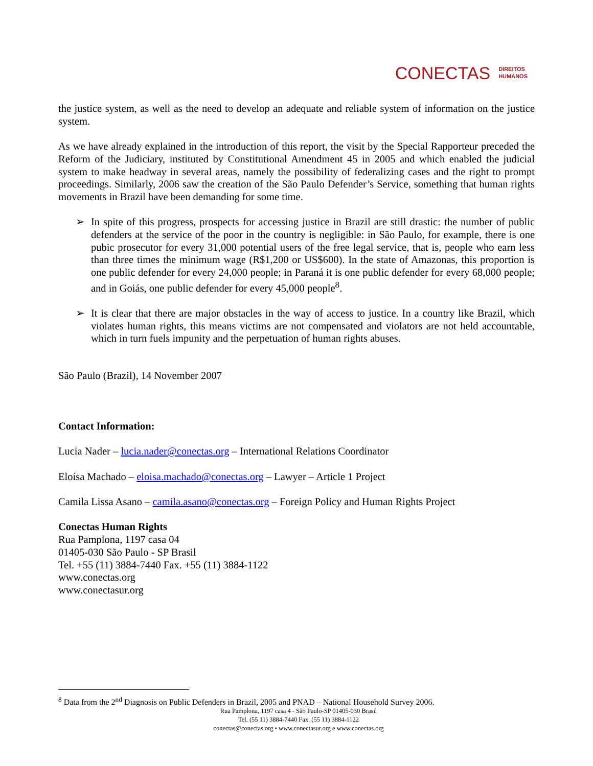CONECTAS DIREITOS
HUMANOS
the justice system, as well as the need to develop an adequate and reliable system of information on the justice system.
As we have already explained in the introduction of this report, the visit by the Special Rapporteur preceded the Reform of the Judiciary, instituted by Constitutional Amendment 45 in 2005 and which enabled the judicial system to make headway in several areas, namely the possibility of federalizing cases and the right to prompt proceedings. Similarly, 2006 saw the creation of the São Paulo Defender’s Service, something that human rights movements in Brazil have been demanding for some time.
➢ In spite of this progress, prospects for accessing justice in Brazil are still drastic: the number of public defenders at the service of the poor in the country is negligible: in São Paulo, for example, there is one pubic prosecutor for every 31,000 potential users of the free legal service, that is, people who earn less than three times the minimum wage (R$1,200 or US$600). In the state of Amazonas, this proportion is one public defender for every 24,000 people; in Paraná it is one public defender for every 68,000 people; and in Goiás, one public defender for every 45,000 people<sup>8</sup>.
➢ It is clear that there are major obstacles in the way of access to justice. In a country like Brazil, which violates human rights, this means victims are not compensated and violators are not held accountable, which in turn fuels impunity and the perpetuation of human rights abuses.
São Paulo (Brazil), 14 November 2007
Contact Information:
Lucia Nader – lucia.nader@conectas.org – International Relations Coordinator
Eloísa Machado – eloisa.machado@conectas.org – Lawyer – Article 1 Project
Camila Lissa Asano – camila.asano@conectas.org – Foreign Policy and Human Rights Project
Conectas Human Rights
Rua Pamplona, 1197 casa 04
01405-030 São Paulo - SP Brasil
Tel. +55 (11) 3884-7440 Fax. +55 (11) 3884-1122
www.conectas.org
www.conectasur.org
<sup>8</sup> Data from the 2<sup>nd</sup> Diagnosis on Public Defenders in Brazil, 2005 and PNAD – National Household Survey 2006.
Rua Pamplona, 1197 casa 4 - São Paulo-SP 01405-030 Brasil
Tel. (55 11) 3884-7440 Fax. (55 11) 3884-1122
conectas@conectas.org • www.conectasur.org e www.conectas.org